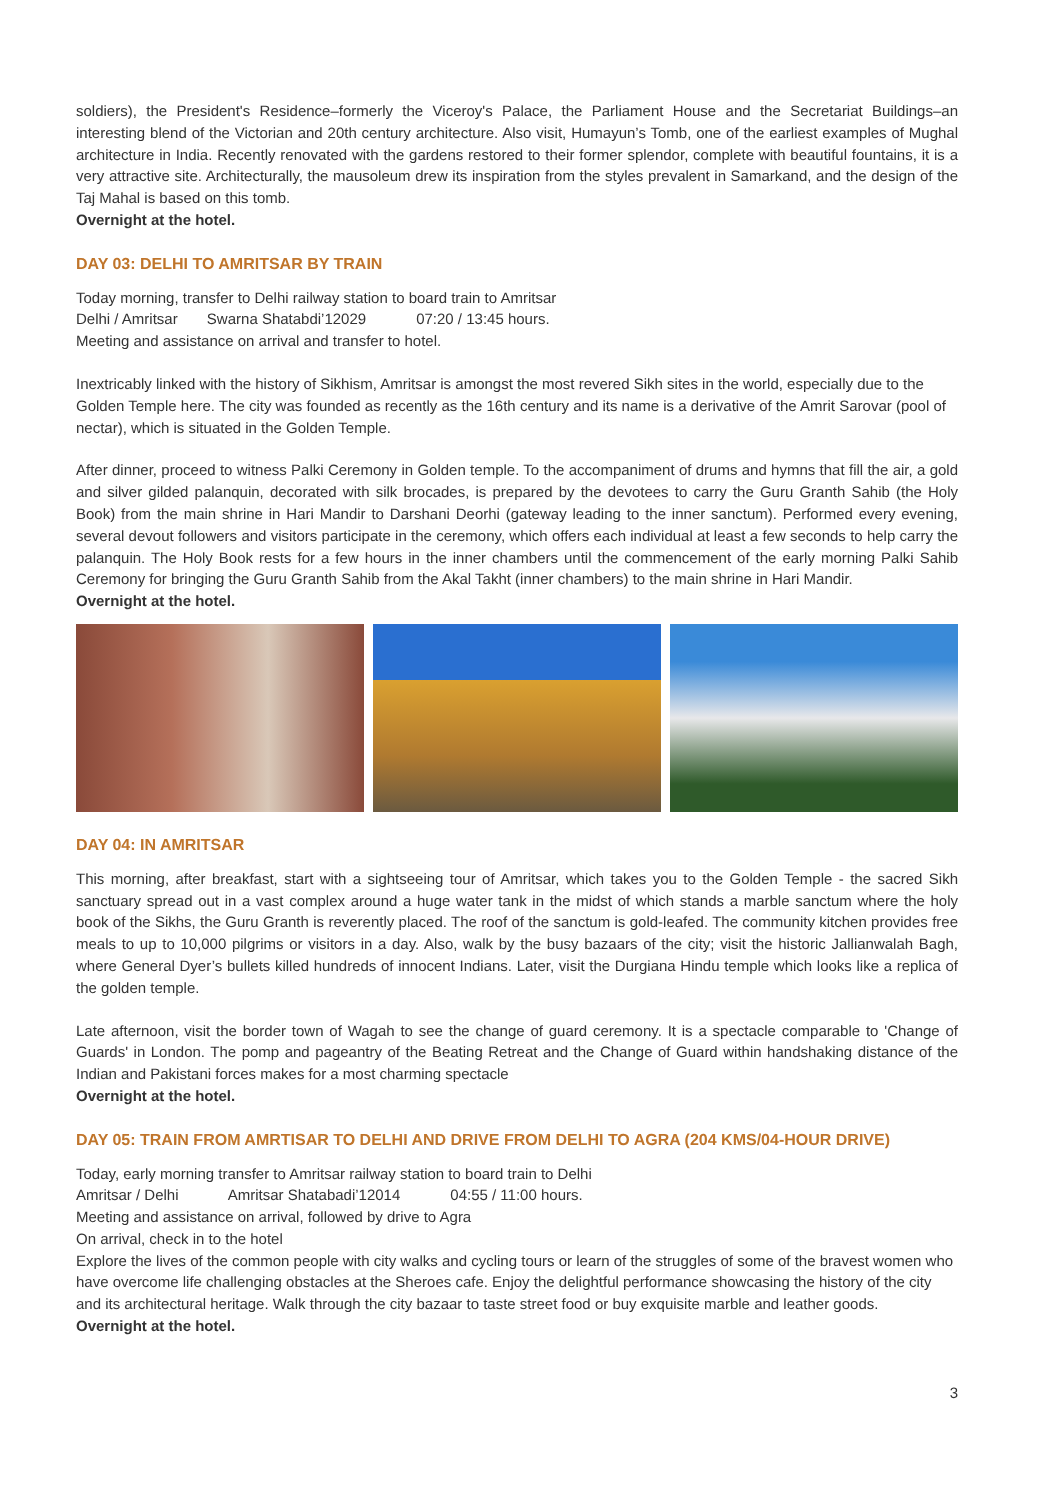soldiers), the President's Residence–formerly the Viceroy's Palace, the Parliament House and the Secretariat Buildings–an interesting blend of the Victorian and 20th century architecture. Also visit, Humayun’s Tomb, one of the earliest examples of Mughal architecture in India. Recently renovated with the gardens restored to their former splendor, complete with beautiful fountains, it is a very attractive site. Architecturally, the mausoleum drew its inspiration from the styles prevalent in Samarkand, and the design of the Taj Mahal is based on this tomb.
Overnight at the hotel.
DAY 03: DELHI TO AMRITSAR BY TRAIN
Today morning, transfer to Delhi railway station to board train to Amritsar
Delhi / Amritsar Swarna Shatabdi’12029 07:20 / 13:45 hours.
Meeting and assistance on arrival and transfer to hotel.
Inextricably linked with the history of Sikhism, Amritsar is amongst the most revered Sikh sites in the world, especially due to the Golden Temple here. The city was founded as recently as the 16th century and its name is a derivative of the Amrit Sarovar (pool of nectar), which is situated in the Golden Temple.
After dinner, proceed to witness Palki Ceremony in Golden temple. To the accompaniment of drums and hymns that fill the air, a gold and silver gilded palanquin, decorated with silk brocades, is prepared by the devotees to carry the Guru Granth Sahib (the Holy Book) from the main shrine in Hari Mandir to Darshani Deorhi (gateway leading to the inner sanctum). Performed every evening, several devout followers and visitors participate in the ceremony, which offers each individual at least a few seconds to help carry the palanquin. The Holy Book rests for a few hours in the inner chambers until the commencement of the early morning Palki Sahib Ceremony for bringing the Guru Granth Sahib from the Akal Takht (inner chambers) to the main shrine in Hari Mandir.
Overnight at the hotel.
DAY 04: IN AMRITSAR
This morning, after breakfast, start with a sightseeing tour of Amritsar, which takes you to the Golden Temple - the sacred Sikh sanctuary spread out in a vast complex around a huge water tank in the midst of which stands a marble sanctum where the holy book of the Sikhs, the Guru Granth is reverently placed. The roof of the sanctum is gold-leafed. The community kitchen provides free meals to up to 10,000 pilgrims or visitors in a day. Also, walk by the busy bazaars of the city; visit the historic Jallianwalah Bagh, where General Dyer’s bullets killed hundreds of innocent Indians. Later, visit the Durgiana Hindu temple which looks like a replica of the golden temple.
Late afternoon, visit the border town of Wagah to see the change of guard ceremony. It is a spectacle comparable to 'Change of Guards' in London. The pomp and pageantry of the Beating Retreat and the Change of Guard within handshaking distance of the Indian and Pakistani forces makes for a most charming spectacle
Overnight at the hotel.
DAY 05: TRAIN FROM AMRTISAR TO DELHI AND DRIVE FROM DELHI TO AGRA (204 KMS/04-HOUR DRIVE)
Today, early morning transfer to Amritsar railway station to board train to Delhi
Amritsar / Delhi Amritsar Shatabadi’12014 04:55 / 11:00 hours.
Meeting and assistance on arrival, followed by drive to Agra
On arrival, check in to the hotel
Explore the lives of the common people with city walks and cycling tours or learn of the struggles of some of the bravest women who have overcome life challenging obstacles at the Sheroes cafe. Enjoy the delightful performance showcasing the history of the city and its architectural heritage. Walk through the city bazaar to taste street food or buy exquisite marble and leather goods.
Overnight at the hotel.
3